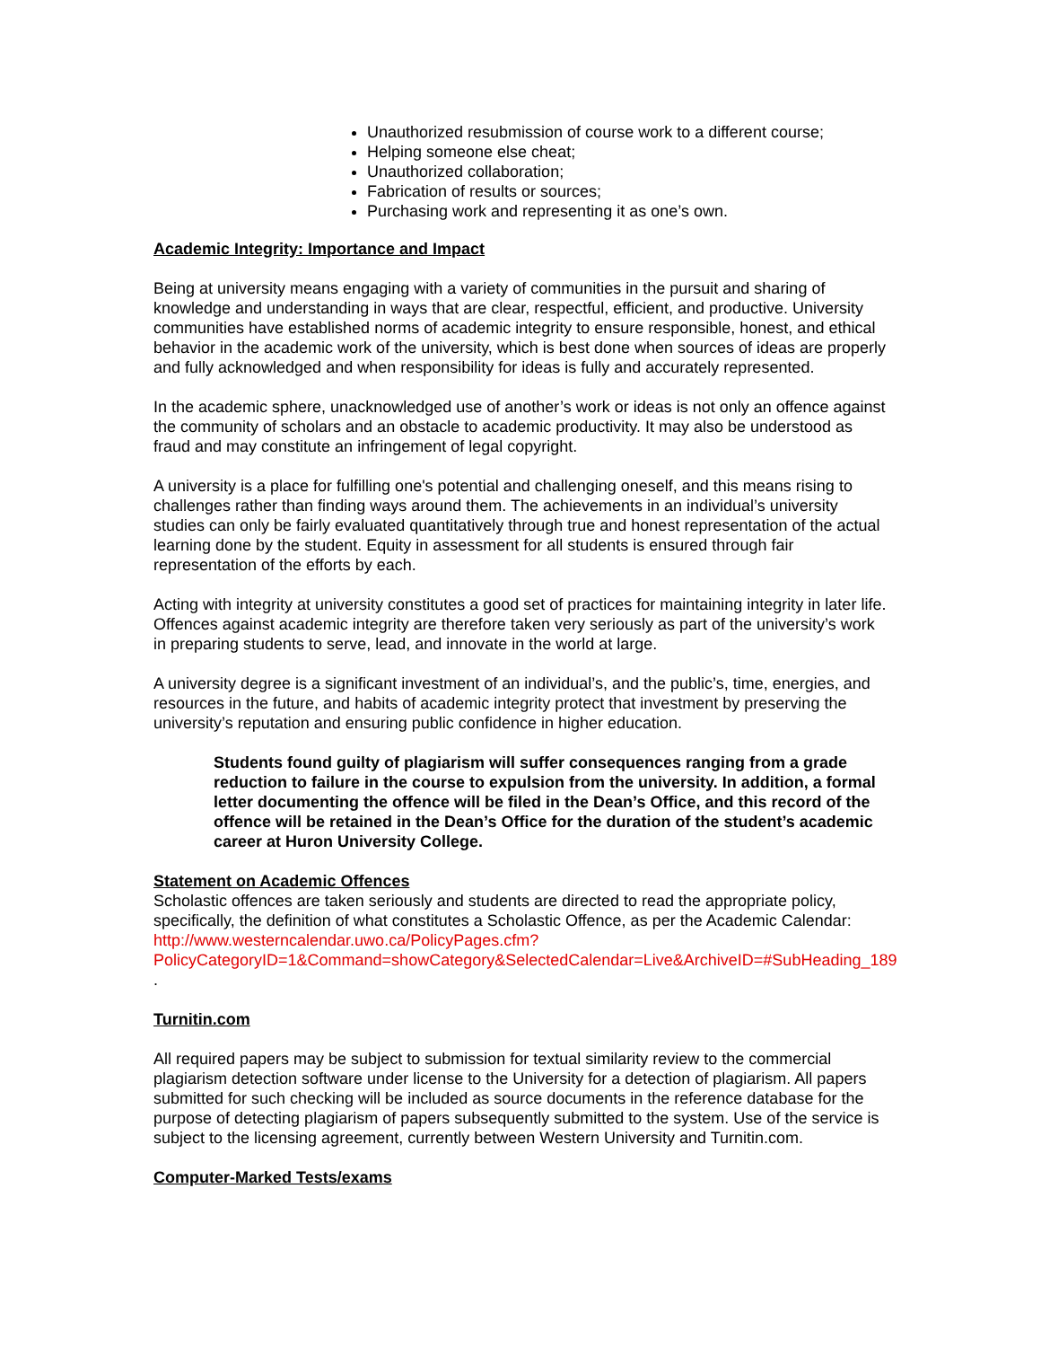Unauthorized resubmission of course work to a different course;
Helping someone else cheat;
Unauthorized collaboration;
Fabrication of results or sources;
Purchasing work and representing it as one’s own.
Academic Integrity: Importance and Impact
Being at university means engaging with a variety of communities in the pursuit and sharing of knowledge and understanding in ways that are clear, respectful, efficient, and productive. University communities have established norms of academic integrity to ensure responsible, honest, and ethical behavior in the academic work of the university, which is best done when sources of ideas are properly and fully acknowledged and when responsibility for ideas is fully and accurately represented.
In the academic sphere, unacknowledged use of another’s work or ideas is not only an offence against the community of scholars and an obstacle to academic productivity. It may also be understood as fraud and may constitute an infringement of legal copyright.
A university is a place for fulfilling one's potential and challenging oneself, and this means rising to challenges rather than finding ways around them. The achievements in an individual’s university studies can only be fairly evaluated quantitatively through true and honest representation of the actual learning done by the student. Equity in assessment for all students is ensured through fair representation of the efforts by each.
Acting with integrity at university constitutes a good set of practices for maintaining integrity in later life. Offences against academic integrity are therefore taken very seriously as part of the university’s work in preparing students to serve, lead, and innovate in the world at large.
A university degree is a significant investment of an individual’s, and the public’s, time, energies, and resources in the future, and habits of academic integrity protect that investment by preserving the university’s reputation and ensuring public confidence in higher education.
Students found guilty of plagiarism will suffer consequences ranging from a grade reduction to failure in the course to expulsion from the university. In addition, a formal letter documenting the offence will be filed in the Dean’s Office, and this record of the offence will be retained in the Dean’s Office for the duration of the student’s academic career at Huron University College.
Statement on Academic Offences
Scholastic offences are taken seriously and students are directed to read the appropriate policy, specifically, the definition of what constitutes a Scholastic Offence, as per the Academic Calendar:
http://www.westerncalendar.uwo.ca/PolicyPages.cfm?PolicyCategoryID=1&Command=showCategory&SelectedCalendar=Live&ArchiveID=#SubHeading_189 .
Turnitin.com
All required papers may be subject to submission for textual similarity review to the commercial plagiarism detection software under license to the University for a detection of plagiarism. All papers submitted for such checking will be included as source documents in the reference database for the purpose of detecting plagiarism of papers subsequently submitted to the system. Use of the service is subject to the licensing agreement, currently between Western University and Turnitin.com.
Computer-Marked Tests/exams